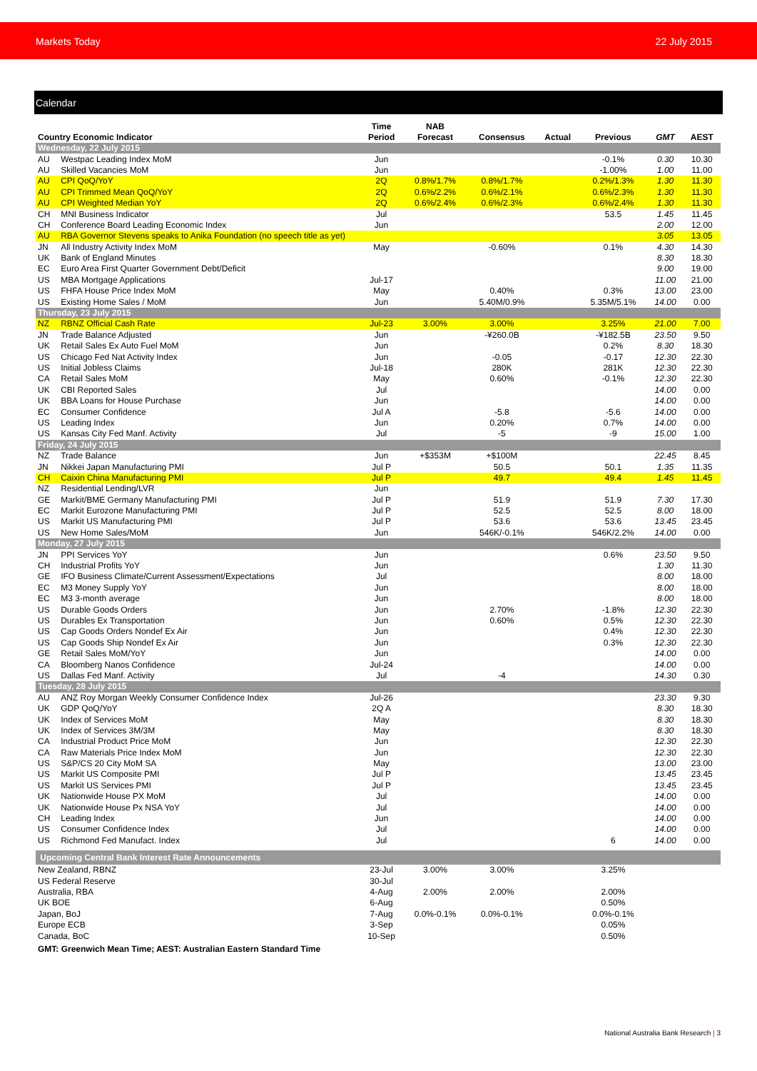Markets Today 22 July 2015
Calendar
| Country Economic Indicator | | Time Period | NAB Forecast | Consensus | Actual | Previous | GMT | AEST |
| --- | --- | --- | --- | --- | --- | --- | --- | --- |
| Wednesday, 22 July 2015 | | | | | | | | |
| AU | Westpac Leading Index MoM | Jun | | | | -0.1% | 0.30 | 10.30 |
| AU | Skilled Vacancies MoM | Jun | | | | -1.00% | 1.00 | 11.00 |
| AU | CPI QoQ/YoY | 2Q | 0.8%/1.7% | 0.8%/1.7% | | 0.2%/1.3% | 1.30 | 11.30 |
| AU | CPI Trimmed Mean QoQ/YoY | 2Q | 0.6%/2.2% | 0.6%/2.1% | | 0.6%/2.3% | 1.30 | 11.30 |
| AU | CPI Weighted Median YoY | 2Q | 0.6%/2.4% | 0.6%/2.3% | | 0.6%/2.4% | 1.30 | 11.30 |
| CH | MNI Business Indicator | Jul | | | | 53.5 | 1.45 | 11.45 |
| CH | Conference Board Leading Economic Index | Jun | | | | | 2.00 | 12.00 |
| AU | RBA Governor Stevens speaks to Anika Foundation (no speech title as yet) | | | | | | 3.05 | 13.05 |
| JN | All Industry Activity Index MoM | May | | -0.60% | | 0.1% | 4.30 | 14.30 |
| UK | Bank of England Minutes | | | | | | 8.30 | 18.30 |
| EC | Euro Area First Quarter Government Debt/Deficit | | | | | | 9.00 | 19.00 |
| US | MBA Mortgage Applications | Jul-17 | | | | | 11.00 | 21.00 |
| US | FHFA House Price Index MoM | May | | 0.40% | | 0.3% | 13.00 | 23.00 |
| US | Existing Home Sales / MoM | Jun | | 5.40M/0.9% | | 5.35M/5.1% | 14.00 | 0.00 |
| Thursday, 23 July 2015 | | | | | | | | |
| NZ | RBNZ Official Cash Rate | Jul-23 | 3.00% | 3.00% | | 3.25% | 21.00 | 7.00 |
| JN | Trade Balance Adjusted | Jun | | -¥260.0B | | -¥182.5B | 23.50 | 9.50 |
| UK | Retail Sales Ex Auto Fuel MoM | Jun | | | | 0.2% | 8.30 | 18.30 |
| US | Chicago Fed Nat Activity Index | Jun | | -0.05 | | -0.17 | 12.30 | 22.30 |
| US | Initial Jobless Claims | Jul-18 | | 280K | | 281K | 12.30 | 22.30 |
| CA | Retail Sales MoM | May | | 0.60% | | -0.1% | 12.30 | 22.30 |
| UK | CBI Reported Sales | Jul | | | | | 14.00 | 0.00 |
| UK | BBA Loans for House Purchase | Jun | | | | | 14.00 | 0.00 |
| EC | Consumer Confidence | Jul A | | -5.8 | | -5.6 | 14.00 | 0.00 |
| US | Leading Index | Jun | | 0.20% | | 0.7% | 14.00 | 0.00 |
| US | Kansas City Fed Manf. Activity | Jul | | -5 | | -9 | 15.00 | 1.00 |
| Friday, 24 July 2015 | | | | | | | | |
| NZ | Trade Balance | Jun | +$353M | +$100M | | | 22.45 | 8.45 |
| JN | Nikkei Japan Manufacturing PMI | Jul P | | 50.5 | | 50.1 | 1.35 | 11.35 |
| CH | Caixin China Manufacturing PMI | Jul P | | 49.7 | | 49.4 | 1.45 | 11.45 |
| NZ | Residential Lending/LVR | Jun | | | | | | |
| GE | Markit/BME Germany Manufacturing PMI | Jul P | | 51.9 | | 51.9 | 7.30 | 17.30 |
| EC | Markit Eurozone Manufacturing PMI | Jul P | | 52.5 | | 52.5 | 8.00 | 18.00 |
| US | Markit US Manufacturing PMI | Jul P | | 53.6 | | 53.6 | 13.45 | 23.45 |
| US | New Home Sales/MoM | Jun | | 546K/-0.1% | | 546K/2.2% | 14.00 | 0.00 |
| Monday, 27 July 2015 | | | | | | | | |
| JN | PPI Services YoY | Jun | | | | 0.6% | 23.50 | 9.50 |
| CH | Industrial Profits YoY | Jun | | | | | 1.30 | 11.30 |
| GE | IFO Business Climate/Current Assessment/Expectations | Jul | | | | | 8.00 | 18.00 |
| EC | M3 Money Supply YoY | Jun | | | | | 8.00 | 18.00 |
| EC | M3 3-month average | Jun | | | | | 8.00 | 18.00 |
| US | Durable Goods Orders | Jun | | 2.70% | | -1.8% | 12.30 | 22.30 |
| US | Durables Ex Transportation | Jun | | 0.60% | | 0.5% | 12.30 | 22.30 |
| US | Cap Goods Orders Nondef Ex Air | Jun | | | | 0.4% | 12.30 | 22.30 |
| US | Cap Goods Ship Nondef Ex Air | Jun | | | | 0.3% | 12.30 | 22.30 |
| GE | Retail Sales MoM/YoY | Jun | | | | | 14.00 | 0.00 |
| CA | Bloomberg Nanos Confidence | Jul-24 | | | | | 14.00 | 0.00 |
| US | Dallas Fed Manf. Activity | Jul | | -4 | | | 14.30 | 0.30 |
| Tuesday, 28 July 2015 | | | | | | | | |
| AU | ANZ Roy Morgan Weekly Consumer Confidence Index | Jul-26 | | | | | 23.30 | 9.30 |
| UK | GDP QoQ/YoY | 2Q A | | | | | 8.30 | 18.30 |
| UK | Index of Services MoM | May | | | | | 8.30 | 18.30 |
| UK | Index of Services 3M/3M | May | | | | | 8.30 | 18.30 |
| CA | Industrial Product Price MoM | Jun | | | | | 12.30 | 22.30 |
| CA | Raw Materials Price Index MoM | Jun | | | | | 12.30 | 22.30 |
| US | S&P/CS 20 City MoM SA | May | | | | | 13.00 | 23.00 |
| US | Markit US Composite PMI | Jul P | | | | | 13.45 | 23.45 |
| US | Markit US Services PMI | Jul P | | | | | 13.45 | 23.45 |
| UK | Nationwide House PX MoM | Jul | | | | | 14.00 | 0.00 |
| UK | Nationwide House Px NSA YoY | Jul | | | | | 14.00 | 0.00 |
| CH | Leading Index | Jun | | | | | 14.00 | 0.00 |
| US | Consumer Confidence Index | Jul | | | | | 14.00 | 0.00 |
| US | Richmond Fed Manufact. Index | Jul | | | | 6 | 14.00 | 0.00 |
| Upcoming Central Bank Interest Rate Announcements | | | | | | | | |
| New Zealand, RBNZ | | 23-Jul | 3.00% | 3.00% | | 3.25% | | |
| US Federal Reserve | | 30-Jul | | | | | | |
| Australia, RBA | | 4-Aug | 2.00% | 2.00% | | 2.00% | | |
| UK BOE | | 6-Aug | | | | 0.50% | | |
| Japan, BoJ | | 7-Aug | 0.0%-0.1% | 0.0%-0.1% | | 0.0%-0.1% | | |
| Europe ECB | | 3-Sep | | | | 0.05% | | |
| Canada, BoC | | 10-Sep | | | | 0.50% | | |
| GMT: Greenwich Mean Time; AEST: Australian Eastern Standard Time | | | | | | | | |
National Australia Bank Research | 3